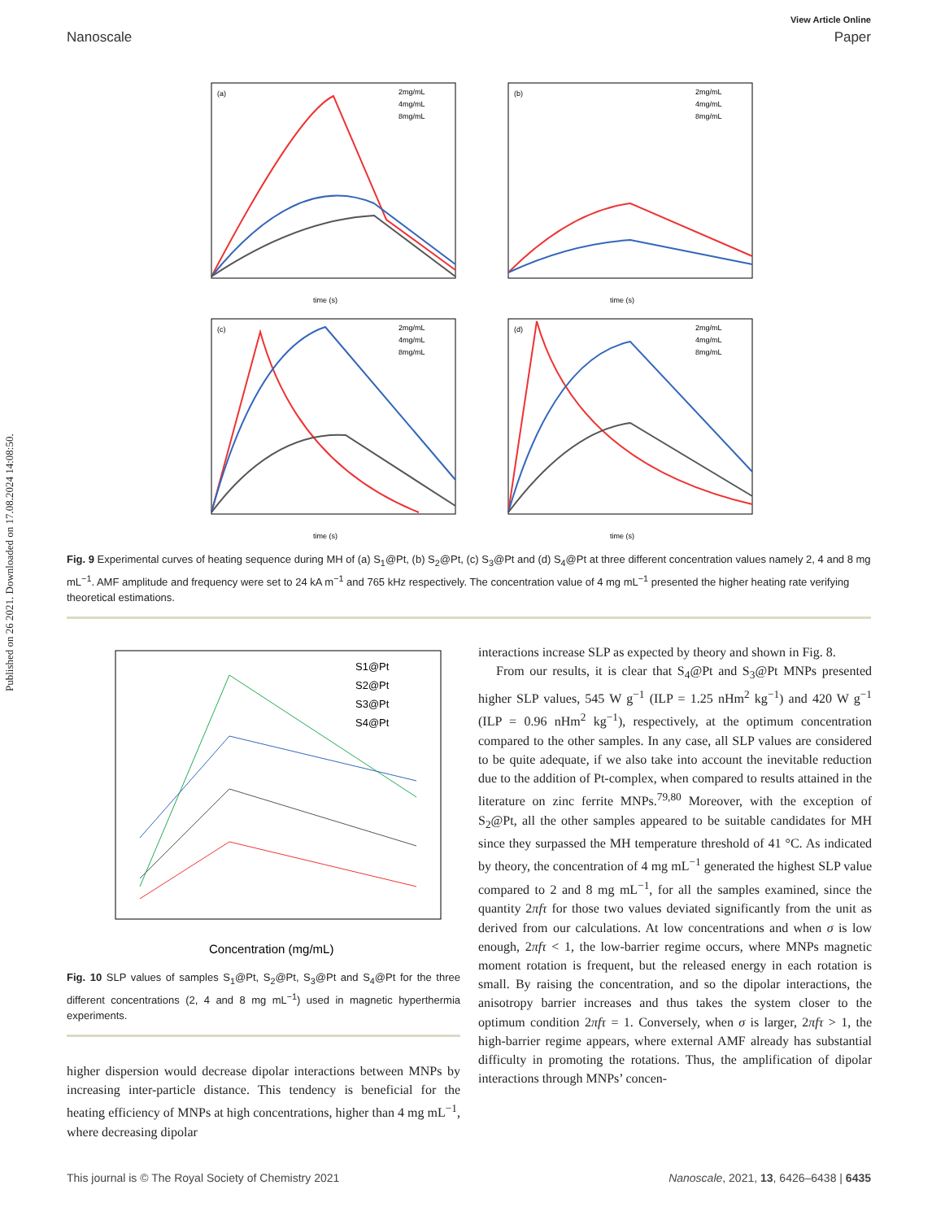Published on 26 2021. Downloaded on 17.08.2024 14:08:50.
View Article Online
Nanoscale Paper
(a)
2mg/mL
4mg/mL
8mg/mL
time (s)
(b)
2mg/mL
4mg/mL
8mg/mL
time (s)
(c)
2mg/mL
4mg/mL
8mg/mL
time (s)
(d)
2mg/mL
4mg/mL
8mg/mL
time (s)
Fig. 9 Experimental curves of heating sequence during MH of (a) S<sub>1</sub>@Pt, (b) S<sub>2</sub>@Pt, (c) S<sub>3</sub>@Pt and (d) S<sub>4</sub>@Pt at three different concentration values namely 2, 4 and 8 mg mL<sup>−1</sup>. AMF amplitude and frequency were set to 24 kA m<sup>−1</sup> and 765 kHz respectively. The concentration value of 4 mg mL<sup>−1</sup> presented the higher heating rate verifying theoretical estimations.
S1@Pt
S2@Pt
S3@Pt
S4@Pt
Concentration (mg/mL)
Fig. 10 SLP values of samples S<sub>1</sub>@Pt, S<sub>2</sub>@Pt, S<sub>3</sub>@Pt and S<sub>4</sub>@Pt for the three different concentrations (2, 4 and 8 mg mL<sup>−1</sup>) used in magnetic hyperthermia experiments.
higher dispersion would decrease dipolar interactions between MNPs by increasing inter-particle distance. This tendency is beneficial for the heating efficiency of MNPs at high concentrations, higher than 4 mg mL<sup>−1</sup>, where decreasing dipolar
interactions increase SLP as expected by theory and shown in Fig. 8.
From our results, it is clear that S<sub>4</sub>@Pt and S<sub>3</sub>@Pt MNPs presented higher SLP values, 545 W g<sup>−1</sup> (ILP = 1.25 nHm<sup>2</sup> kg<sup>−1</sup>) and 420 W g<sup>−1</sup> (ILP = 0.96 nHm<sup>2</sup> kg<sup>−1</sup>), respectively, at the optimum concentration compared to the other samples. In any case, all SLP values are considered to be quite adequate, if we also take into account the inevitable reduction due to the addition of Pt-complex, when compared to results attained in the literature on zinc ferrite MNPs.<sup>79,80</sup> Moreover, with the exception of S<sub>2</sub>@Pt, all the other samples appeared to be suitable candidates for MH since they surpassed the MH temperature threshold of 41 °C. As indicated by theory, the concentration of 4 mg mL<sup>−1</sup> generated the highest SLP value compared to 2 and 8 mg mL<sup>−1</sup>, for all the samples examined, since the quantity 2πfτ for those two values deviated significantly from the unit as derived from our calculations. At low concentrations and when σ is low enough, 2πfτ < 1, the low-barrier regime occurs, where MNPs magnetic moment rotation is frequent, but the released energy in each rotation is small. By raising the concentration, and so the dipolar interactions, the anisotropy barrier increases and thus takes the system closer to the optimum condition 2πfτ = 1. Conversely, when σ is larger, 2πfτ > 1, the high-barrier regime appears, where external AMF already has substantial difficulty in promoting the rotations. Thus, the amplification of dipolar interactions through MNPs’ concen-
This journal is © The Royal Society of Chemistry 2021 Nanoscale, 2021, 13, 6426–6438 | 6435